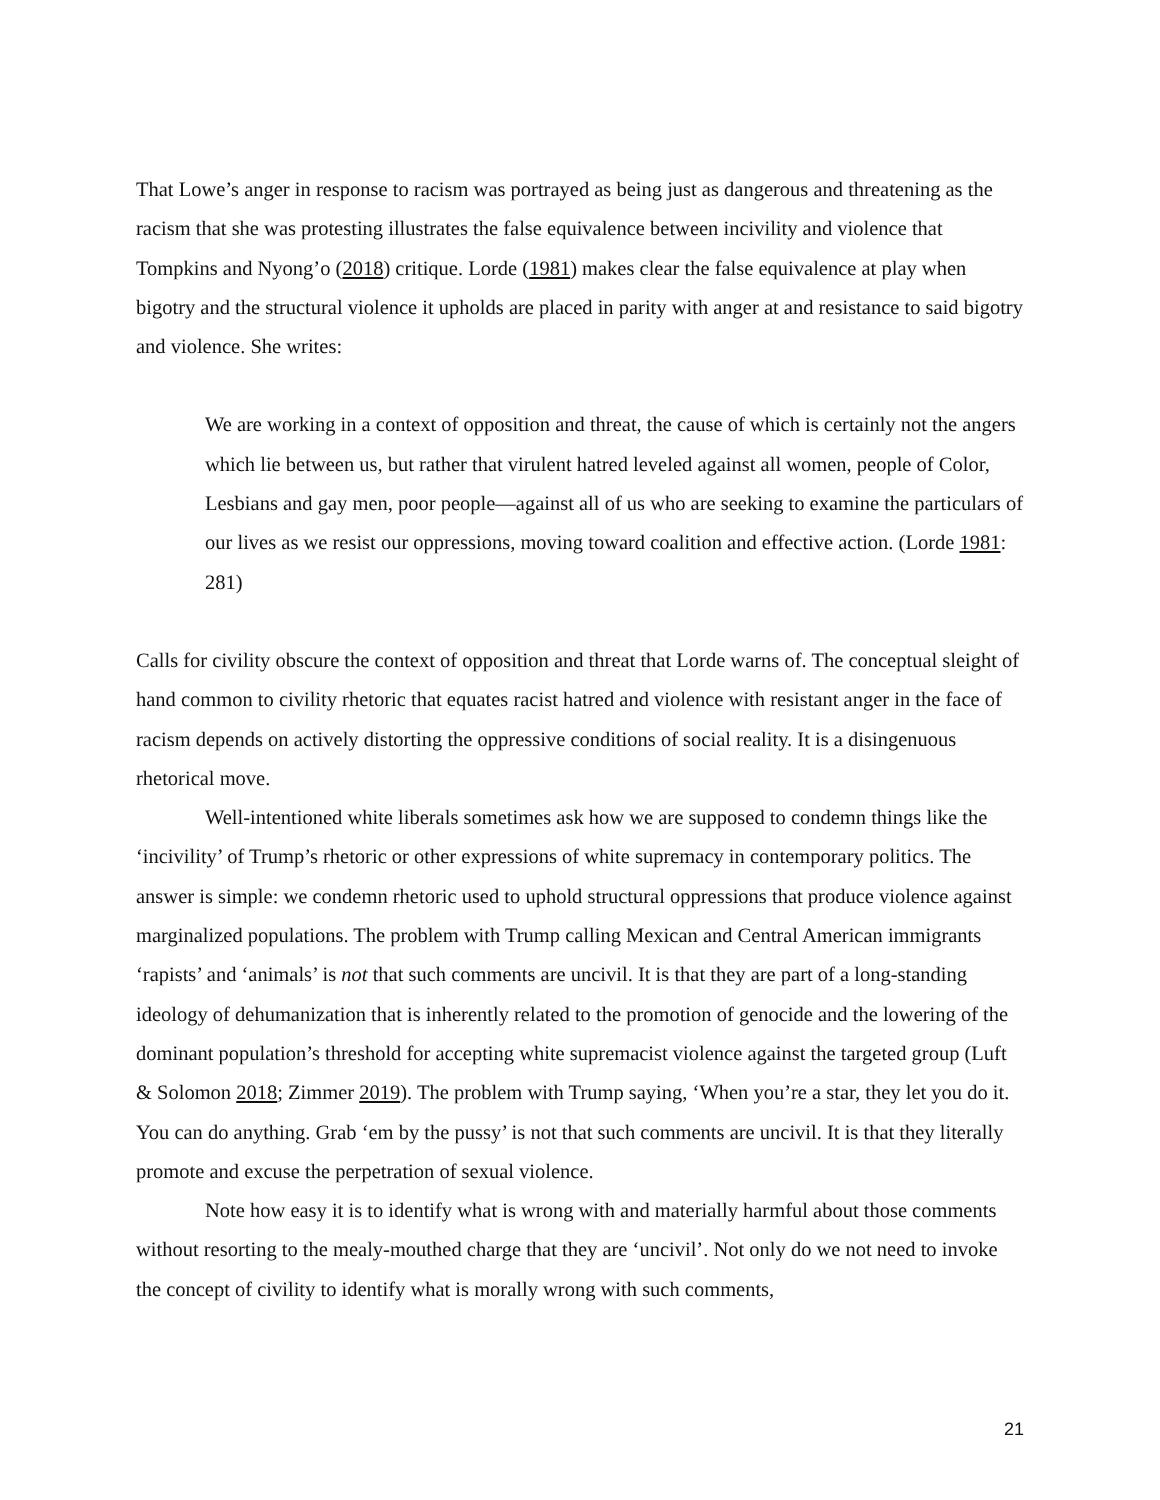That Lowe’s anger in response to racism was portrayed as being just as dangerous and threatening as the racism that she was protesting illustrates the false equivalence between incivility and violence that Tompkins and Nyong’o (2018) critique. Lorde (1981) makes clear the false equivalence at play when bigotry and the structural violence it upholds are placed in parity with anger at and resistance to said bigotry and violence. She writes:
We are working in a context of opposition and threat, the cause of which is certainly not the angers which lie between us, but rather that virulent hatred leveled against all women, people of Color, Lesbians and gay men, poor people—against all of us who are seeking to examine the particulars of our lives as we resist our oppressions, moving toward coalition and effective action. (Lorde 1981: 281)
Calls for civility obscure the context of opposition and threat that Lorde warns of. The conceptual sleight of hand common to civility rhetoric that equates racist hatred and violence with resistant anger in the face of racism depends on actively distorting the oppressive conditions of social reality. It is a disingenuous rhetorical move.
Well-intentioned white liberals sometimes ask how we are supposed to condemn things like the ‘incivility’ of Trump’s rhetoric or other expressions of white supremacy in contemporary politics. The answer is simple: we condemn rhetoric used to uphold structural oppressions that produce violence against marginalized populations. The problem with Trump calling Mexican and Central American immigrants ‘rapists’ and ‘animals’ is not that such comments are uncivil. It is that they are part of a long-standing ideology of dehumanization that is inherently related to the promotion of genocide and the lowering of the dominant population’s threshold for accepting white supremacist violence against the targeted group (Luft & Solomon 2018; Zimmer 2019). The problem with Trump saying, ‘When you’re a star, they let you do it. You can do anything. Grab ‘em by the pussy’ is not that such comments are uncivil. It is that they literally promote and excuse the perpetration of sexual violence.
Note how easy it is to identify what is wrong with and materially harmful about those comments without resorting to the mealy-mouthed charge that they are ‘uncivil’. Not only do we not need to invoke the concept of civility to identify what is morally wrong with such comments,
21